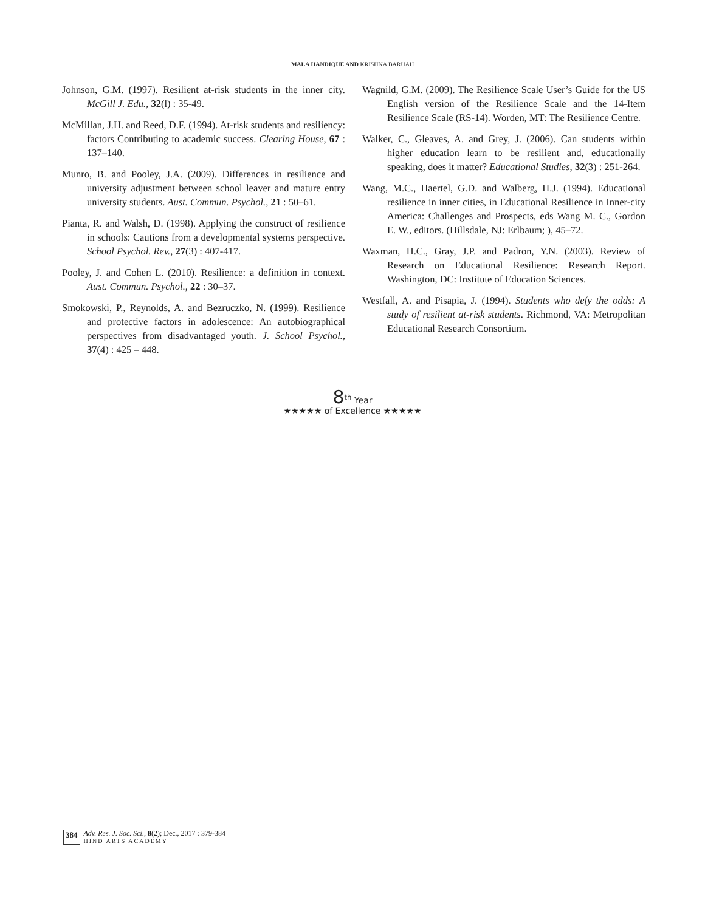MALA HANDIQUE AND KRISHNA BARUAH
Johnson, G.M. (1997). Resilient at-risk students in the inner city. McGill J. Edu., 32(l) : 35-49.
McMillan, J.H. and Reed, D.F. (1994). At-risk students and resiliency: factors Contributing to academic success. Clearing House, 67 : 137–140.
Munro, B. and Pooley, J.A. (2009). Differences in resilience and university adjustment between school leaver and mature entry university students. Aust. Commun. Psychol., 21 : 50–61.
Pianta, R. and Walsh, D. (1998). Applying the construct of resilience in schools: Cautions from a developmental systems perspective. School Psychol. Rev., 27(3) : 407-417.
Pooley, J. and Cohen L. (2010). Resilience: a definition in context. Aust. Commun. Psychol., 22 : 30–37.
Smokowski, P., Reynolds, A. and Bezruczko, N. (1999). Resilience and protective factors in adolescence: An autobiographical perspectives from disadvantaged youth. J. School Psychol., 37(4) : 425 – 448.
Wagnild, G.M. (2009). The Resilience Scale User’s Guide for the US English version of the Resilience Scale and the 14-Item Resilience Scale (RS-14). Worden, MT: The Resilience Centre.
Walker, C., Gleaves, A. and Grey, J. (2006). Can students within higher education learn to be resilient and, educationally speaking, does it matter? Educational Studies, 32(3) : 251-264.
Wang, M.C., Haertel, G.D. and Walberg, H.J. (1994). Educational resilience in inner cities, in Educational Resilience in Inner-city America: Challenges and Prospects, eds Wang M. C., Gordon E. W., editors. (Hillsdale, NJ: Erlbaum; ), 45–72.
Waxman, H.C., Gray, J.P. and Padron, Y.N. (2003). Review of Research on Educational Resilience: Research Report. Washington, DC: Institute of Education Sciences.
Westfall, A. and Pisapia, J. (1994). Students who defy the odds: A study of resilient at-risk students. Richmond, VA: Metropolitan Educational Research Consortium.
8<sup>th</sup> Year
★★★★★ of Excellence ★★★★★
384 Adv. Res. J. Soc. Sci., 8(2); Dec., 2017 : 379-384
HIND ARTS ACADEMY